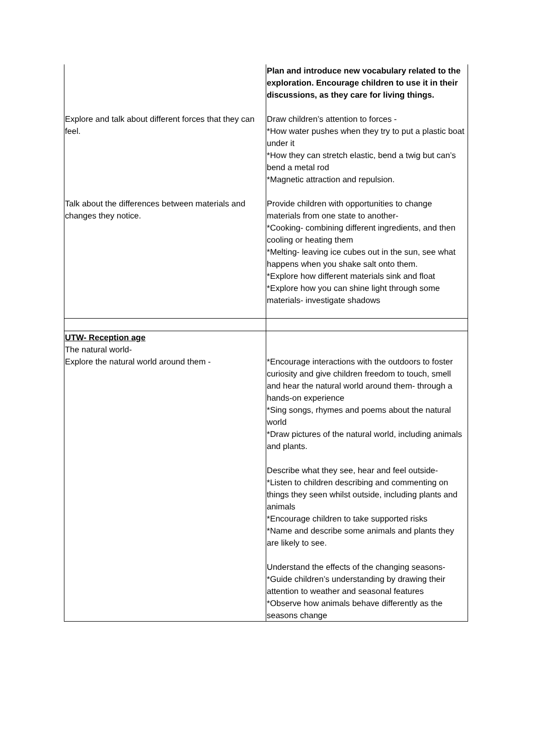| Explore and talk about different forces that they can feel. Talk about the differences between materials and changes they notice. | Plan and introduce new vocabulary related to the exploration. Encourage children to use it in their discussions, as they care for living things. Draw children’s attention to forces - *How water pushes when they try to put a plastic boat under it *How they can stretch elastic, bend a twig but can’s bend a metal rod *Magnetic attraction and repulsion. Provide children with opportunities to change materials from one state to another- *Cooking- combining different ingredients, and then cooling or heating them *Melting- leaving ice cubes out in the sun, see what happens when you shake salt onto them. *Explore how different materials sink and float *Explore how you can shine light through some materials- investigate shadows |
| UTW- Reception age The natural world- Explore the natural world around them - | *Encourage interactions with the outdoors to foster curiosity and give children freedom to touch, smell and hear the natural world around them- through a hands-on experience *Sing songs, rhymes and poems about the natural world *Draw pictures of the natural world, including animals and plants. Describe what they see, hear and feel outside- *Listen to children describing and commenting on things they seen whilst outside, including plants and animals *Encourage children to take supported risks *Name and describe some animals and plants they are likely to see. Understand the effects of the changing seasons- *Guide children’s understanding by drawing their attention to weather and seasonal features *Observe how animals behave differently as the seasons change |